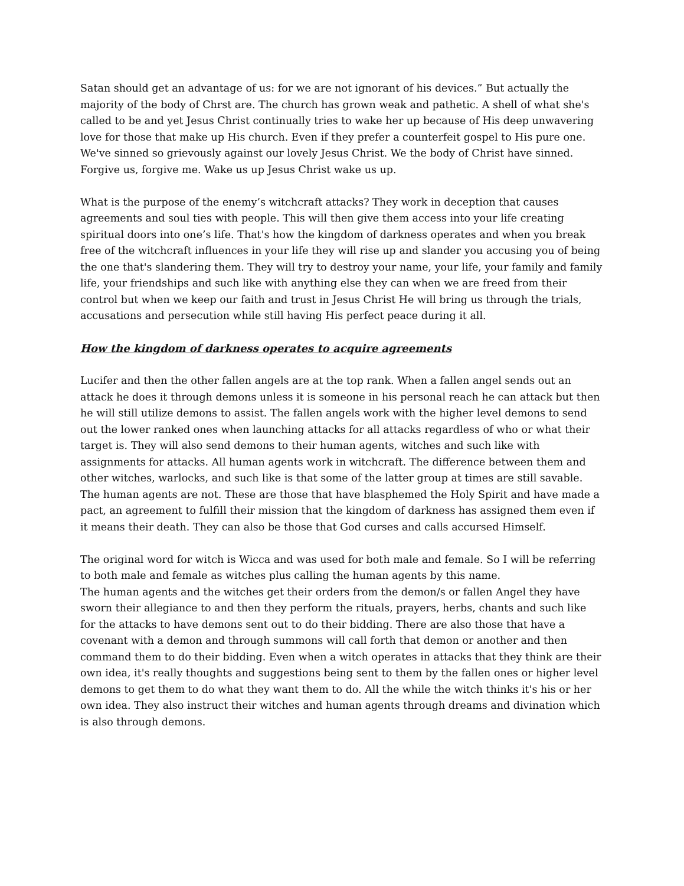Satan should get an advantage of us: for we are not ignorant of his devices.” But actually the majority of the body of Chrst are. The church has grown weak and pathetic. A shell of what she's called to be and yet Jesus Christ continually tries to wake her up because of His deep unwavering love for those that make up His church. Even if they prefer a counterfeit gospel to His pure one. We've sinned so grievously against our lovely Jesus Christ. We the body of Christ have sinned. Forgive us, forgive me. Wake us up Jesus Christ wake us up.
What is the purpose of the enemy’s witchcraft attacks? They work in deception that causes agreements and soul ties with people. This will then give them access into your life creating spiritual doors into one’s life. That's how the kingdom of darkness operates and when you break free of the witchcraft influences in your life they will rise up and slander you accusing you of being the one that's slandering them. They will try to destroy your name, your life, your family and family life, your friendships and such like with anything else they can when we are freed from their control but when we keep our faith and trust in Jesus Christ He will bring us through the trials, accusations and persecution while still having His perfect peace during it all.
How the kingdom of darkness operates to acquire agreements
Lucifer and then the other fallen angels are at the top rank. When a fallen angel sends out an attack he does it through demons unless it is someone in his personal reach he can attack but then he will still utilize demons to assist. The fallen angels work with the higher level demons to send out the lower ranked ones when launching attacks for all attacks regardless of who or what their target is. They will also send demons to their human agents, witches and such like with assignments for attacks. All human agents work in witchcraft. The difference between them and other witches, warlocks, and such like is that some of the latter group at times are still savable. The human agents are not. These are those that have blasphemed the Holy Spirit and have made a pact, an agreement to fulfill their mission that the kingdom of darkness has assigned them even if it means their death. They can also be those that God curses and calls accursed Himself.
The original word for witch is Wicca and was used for both male and female. So I will be referring to both male and female as witches plus calling the human agents by this name.
The human agents and the witches get their orders from the demon/s or fallen Angel they have sworn their allegiance to and then they perform the rituals, prayers, herbs, chants and such like for the attacks to have demons sent out to do their bidding. There are also those that have a covenant with a demon and through summons will call forth that demon or another and then command them to do their bidding. Even when a witch operates in attacks that they think are their own idea, it's really thoughts and suggestions being sent to them by the fallen ones or higher level demons to get them to do what they want them to do. All the while the witch thinks it's his or her own idea. They also instruct their witches and human agents through dreams and divination which is also through demons.